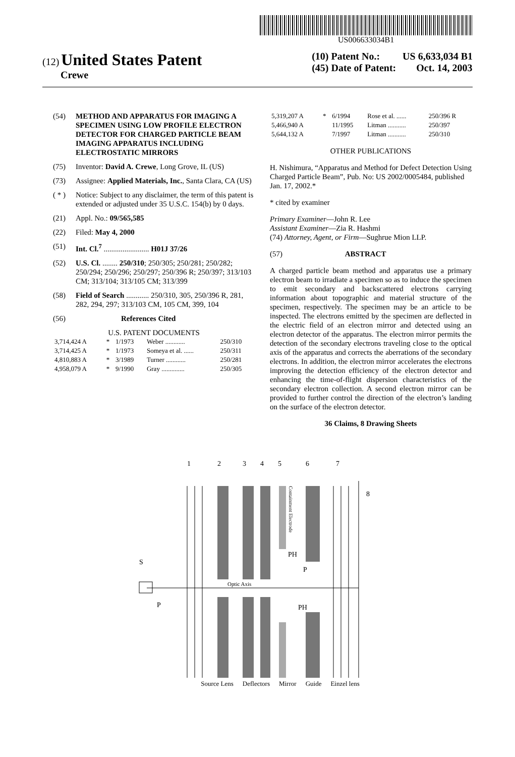US006633034B1
(12) United States Patent
Crewe
(10) Patent No.: US 6,633,034 B1
(45) Date of Patent: Oct. 14, 2003
(54) METHOD AND APPARATUS FOR IMAGING A SPECIMEN USING LOW PROFILE ELECTRON DETECTOR FOR CHARGED PARTICLE BEAM IMAGING APPARATUS INCLUDING ELECTROSTATIC MIRRORS
(75) Inventor: David A. Crewe, Long Grove, IL (US)
(73) Assignee: Applied Materials, Inc., Santa Clara, CA (US)
( * ) Notice: Subject to any disclaimer, the term of this patent is extended or adjusted under 35 U.S.C. 154(b) by 0 days.
(21) Appl. No.: 09/565,585
(22) Filed: May 4, 2000
(51) Int. Cl.<sup>7</sup> ........................ H01J 37/26
(52) U.S. Cl. ........ 250/310; 250/305; 250/281; 250/282; 250/294; 250/296; 250/297; 250/396 R; 250/397; 313/103 CM; 313/104; 313/105 CM; 313/399
(58) Field of Search ............ 250/310, 305, 250/396 R, 281, 282, 294, 297; 313/103 CM, 105 CM, 399, 104
(56) References Cited
U.S. PATENT DOCUMENTS
| 3,714,424 A | * | 1/1973 | Weber ............ | 250/310 |
| 3,714,425 A | * | 1/1973 | Someya et al. ...... | 250/311 |
| 4,810,883 A | * | 3/1989 | Turner ............ | 250/281 |
| 4,958,079 A | * | 9/1990 | Gray .............. | 250/305 |
| 5,319,207 A | * | 6/1994 | Rose et al. ...... | 250/396 R |
| 5,466,940 A | | 11/1995 | Litman ........... | 250/397 |
| 5,644,132 A | | 7/1997 | Litman ........... | 250/310 |
OTHER PUBLICATIONS
H. Nishimura, “Apparatus and Method for Defect Detection Using Charged Particle Beam”, Pub. No: US 2002/0005484, published Jan. 17, 2002.*
* cited by examiner
Primary Examiner—John R. Lee
Assistant Examiner—Zia R. Hashmi
(74) Attorney, Agent, or Firm—Sughrue Mion LLP.
(57) ABSTRACT
A charged particle beam method and apparatus use a primary electron beam to irradiate a specimen so as to induce the specimen to emit secondary and backscattered electrons carrying information about topographic and material structure of the specimen, respectively. The specimen may be an article to be inspected. The electrons emitted by the specimen are deflected in the electric field of an electron mirror and detected using an electron detector of the apparatus. The electron mirror permits the detection of the secondary electrons traveling close to the optical axis of the apparatus and corrects the aberrations of the secondary electrons. In addition, the electron mirror accelerates the electrons improving the detection efficiency of the electron detector and enhancing the time-of-flight dispersion characteristics of the secondary electron collection. A second electron mirror can be provided to further control the direction of the electron’s landing on the surface of the electron detector.
36 Claims, 8 Drawing Sheets
Optic Axis
Containment Electrode
1
2
3
4
5
6
7
8
S
P
PH
PH
P
Source Lens Deflectors Mirror Guide Einzel lens